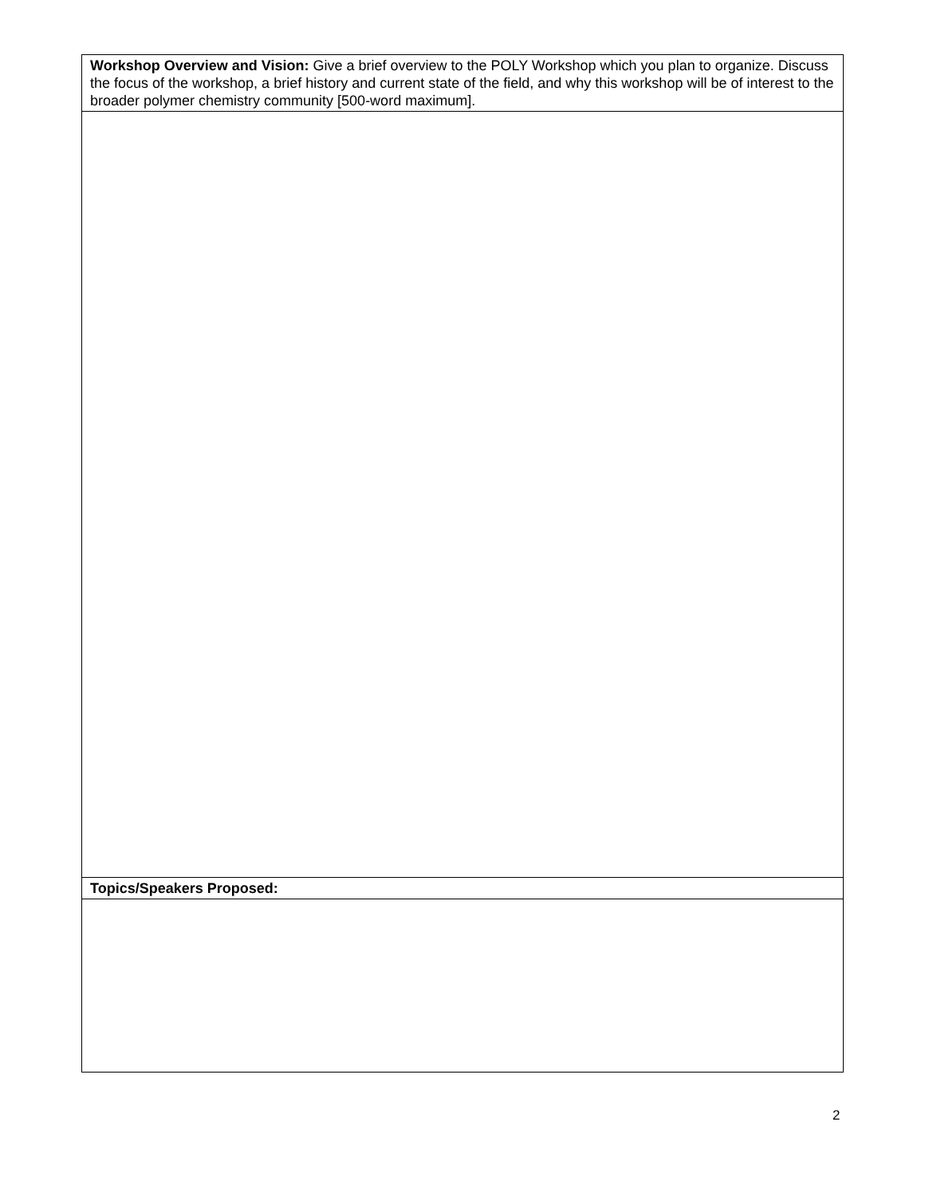| Workshop Overview and Vision: Give a brief overview to the POLY Workshop which you plan to organize. Discuss the focus of the workshop, a brief history and current state of the field, and why this workshop will be of interest to the broader polymer chemistry community [500-word maximum]. |
| Topics/Speakers Proposed: |
2